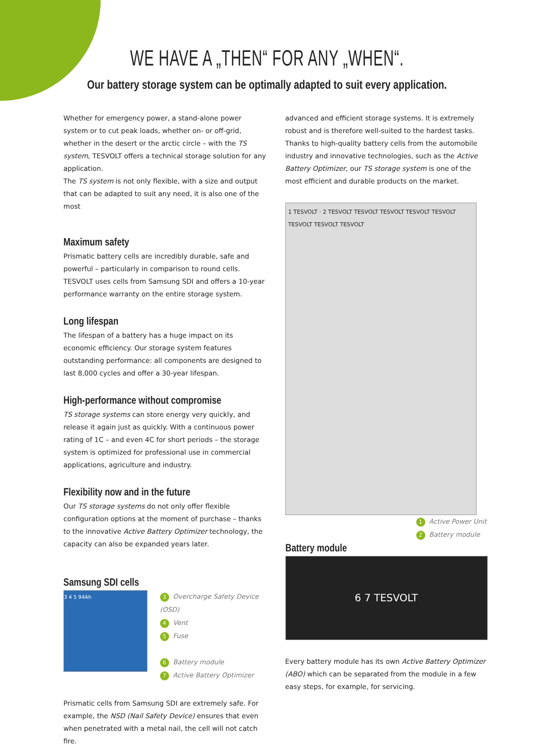WE HAVE A „THEN“ FOR ANY „WHEN“.
Our battery storage system can be optimally adapted to suit every application.
Whether for emergency power, a stand-alone power system or to cut peak loads, whether on- or off-grid, whether in the desert or the arctic circle – with the TS system, TESVOLT offers a technical storage solution for any application.
The TS system is not only flexible, with a size and output that can be adapted to suit any need, it is also one of the most
Maximum safety
Prismatic battery cells are incredibly durable, safe and powerful – particularly in comparison to round cells. TESVOLT uses cells from Samsung SDI and offers a 10-year performance warranty on the entire storage system.
Long lifespan
The lifespan of a battery has a huge impact on its economic efficiency. Our storage system features outstanding performance: all components are designed to last 8,000 cycles and offer a 30-year lifespan.
High-performance without compromise
TS storage systems can store energy very quickly, and release it again just as quickly. With a continuous power rating of 1C – and even 4C for short periods – the storage system is optimized for professional use in commercial applications, agriculture and industry.
Flexibility now and in the future
Our TS storage systems do not only offer flexible configuration options at the moment of purchase – thanks to the innovative Active Battery Optimizer technology, the capacity can also be expanded years later.
Samsung SDI cells
3 4 5 94Ah
3 Overcharge Safety Device (OSD)
4 Vent
5 Fuse
6 Battery module
7 Active Battery Optimizer
Prismatic cells from Samsung SDI are extremely safe. For example, the NSD (Nail Safety Device) ensures that even when penetrated with a metal nail, the cell will not catch fire.
advanced and efficient storage systems. It is extremely robust and is therefore well-suited to the hardest tasks. Thanks to high-quality battery cells from the automobile industry and innovative technologies, such as the Active Battery Optimizer, our TS storage system is one of the most efficient and durable products on the market.
1 TESVOLT · 2 TESVOLT TESVOLT TESVOLT TESVOLT TESVOLT TESVOLT TESVOLT TESVOLT
1 Active Power Unit
2 Battery module
Battery module
6 7 TESVOLT
Every battery module has its own Active Battery Optimizer (ABO) which can be separated from the module in a few easy steps, for example, for servicing.